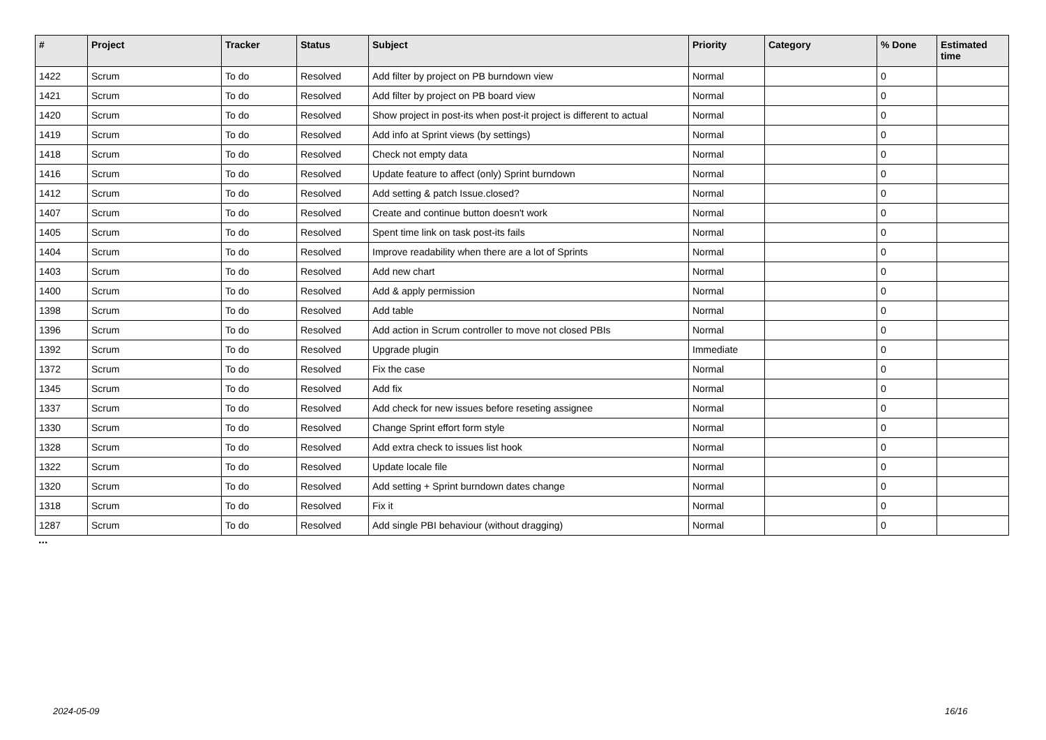| # | Project | Tracker | Status | Subject | Priority | Category | % Done | Estimated time |
| --- | --- | --- | --- | --- | --- | --- | --- | --- |
| 1422 | Scrum | To do | Resolved | Add filter by project on PB burndown view | Normal | | 0 | |
| 1421 | Scrum | To do | Resolved | Add filter by project on PB board view | Normal | | 0 | |
| 1420 | Scrum | To do | Resolved | Show project in post-its when post-it project is different to actual | Normal | | 0 | |
| 1419 | Scrum | To do | Resolved | Add info at Sprint views (by settings) | Normal | | 0 | |
| 1418 | Scrum | To do | Resolved | Check not empty data | Normal | | 0 | |
| 1416 | Scrum | To do | Resolved | Update feature to affect (only) Sprint burndown | Normal | | 0 | |
| 1412 | Scrum | To do | Resolved | Add setting & patch Issue.closed? | Normal | | 0 | |
| 1407 | Scrum | To do | Resolved | Create and continue button doesn't work | Normal | | 0 | |
| 1405 | Scrum | To do | Resolved | Spent time link on task post-its fails | Normal | | 0 | |
| 1404 | Scrum | To do | Resolved | Improve readability when there are a lot of Sprints | Normal | | 0 | |
| 1403 | Scrum | To do | Resolved | Add new chart | Normal | | 0 | |
| 1400 | Scrum | To do | Resolved | Add & apply permission | Normal | | 0 | |
| 1398 | Scrum | To do | Resolved | Add table | Normal | | 0 | |
| 1396 | Scrum | To do | Resolved | Add action in Scrum controller to move not closed PBIs | Normal | | 0 | |
| 1392 | Scrum | To do | Resolved | Upgrade plugin | Immediate | | 0 | |
| 1372 | Scrum | To do | Resolved | Fix the case | Normal | | 0 | |
| 1345 | Scrum | To do | Resolved | Add fix | Normal | | 0 | |
| 1337 | Scrum | To do | Resolved | Add check for new issues before reseting assignee | Normal | | 0 | |
| 1330 | Scrum | To do | Resolved | Change Sprint effort form style | Normal | | 0 | |
| 1328 | Scrum | To do | Resolved | Add extra check to issues list hook | Normal | | 0 | |
| 1322 | Scrum | To do | Resolved | Update locale file | Normal | | 0 | |
| 1320 | Scrum | To do | Resolved | Add setting + Sprint burndown dates change | Normal | | 0 | |
| 1318 | Scrum | To do | Resolved | Fix it | Normal | | 0 | |
| 1287 | Scrum | To do | Resolved | Add single PBI behaviour (without dragging) | Normal | | 0 | |
...
2024-05-09 16/16